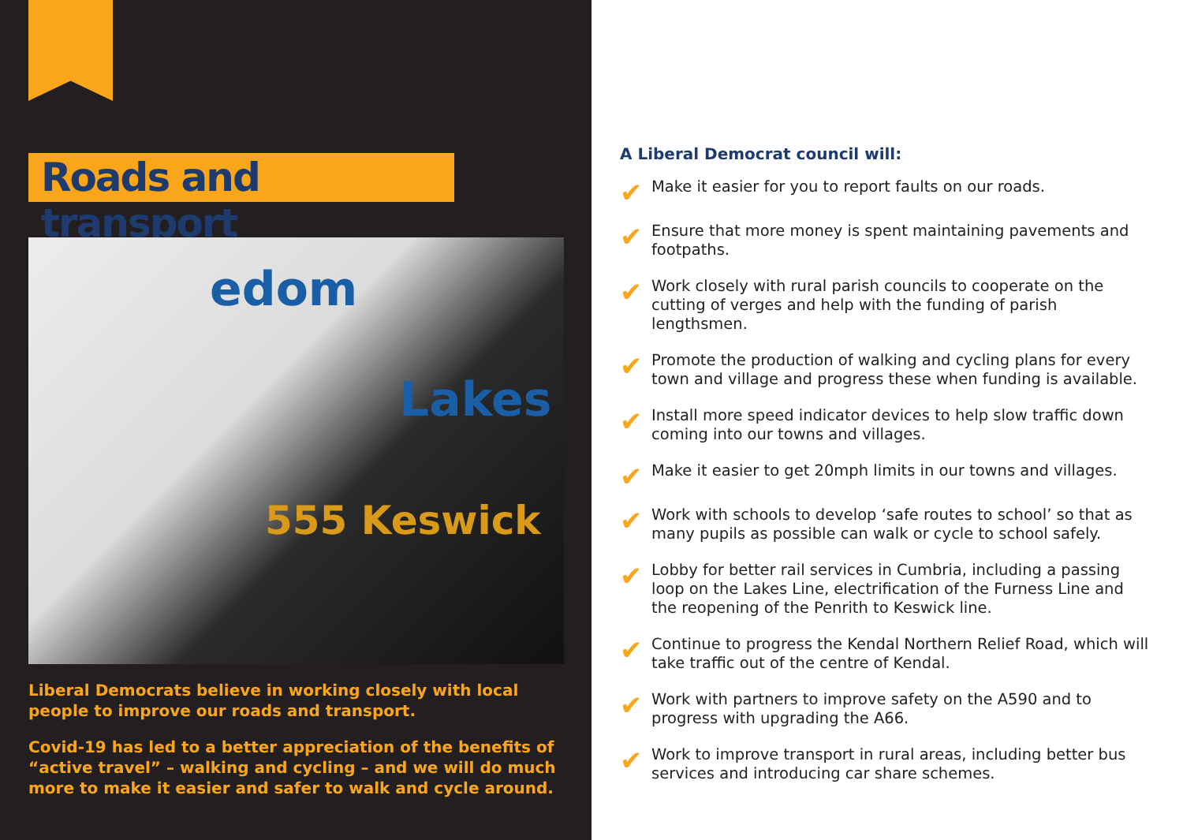Roads and transport
edom
Lakes
555 Keswick
Liberal Democrats believe in working closely with local people to improve our roads and transport.
Covid-19 has led to a better appreciation of the benefits of “active travel” – walking and cycling – and we will do much more to make it easier and safer to walk and cycle around.
A Liberal Democrat council will:
✔ Make it easier for you to report faults on our roads.
✔ Ensure that more money is spent maintaining pavements and footpaths.
✔ Work closely with rural parish councils to cooperate on the cutting of verges and help with the funding of parish lengthsmen.
✔ Promote the production of walking and cycling plans for every town and village and progress these when funding is available.
✔ Install more speed indicator devices to help slow traffic down coming into our towns and villages.
✔ Make it easier to get 20mph limits in our towns and villages.
✔ Work with schools to develop ‘safe routes to school’ so that as many pupils as possible can walk or cycle to school safely.
✔ Lobby for better rail services in Cumbria, including a passing loop on the Lakes Line, electrification of the Furness Line and the reopening of the Penrith to Keswick line.
✔ Continue to progress the Kendal Northern Relief Road, which will take traffic out of the centre of Kendal.
✔ Work with partners to improve safety on the A590 and to progress with upgrading the A66.
✔ Work to improve transport in rural areas, including better bus services and introducing car share schemes.